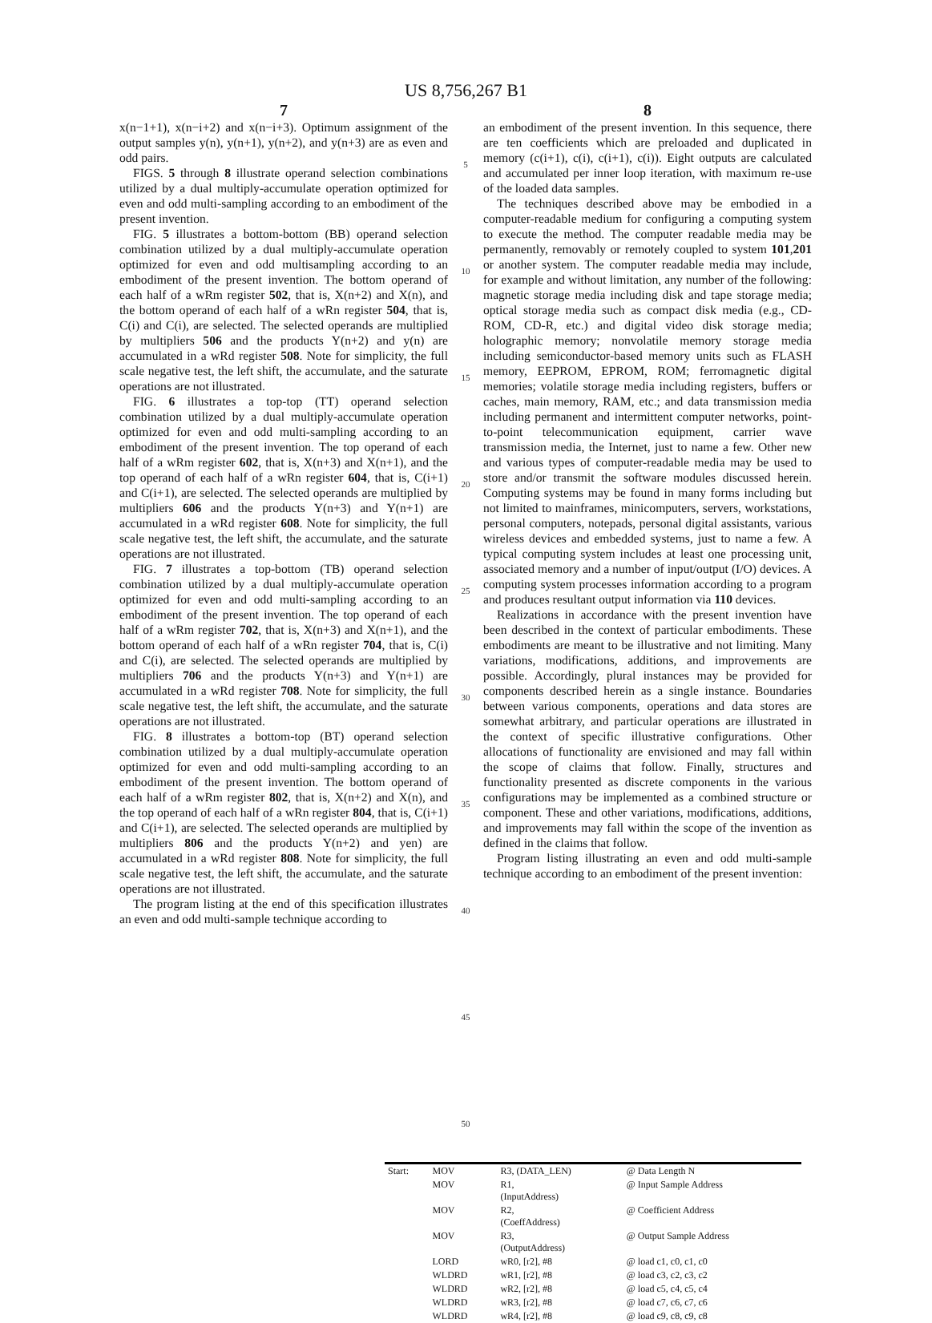US 8,756,267 B1
7
x(n−1+1), x(n−i+2) and x(n−i+3). Optimum assignment of the output samples y(n), y(n+1), y(n+2), and y(n+3) are as even and odd pairs.
FIGS. 5 through 8 illustrate operand selection combinations utilized by a dual multiply-accumulate operation optimized for even and odd multi-sampling according to an embodiment of the present invention.
FIG. 5 illustrates a bottom-bottom (BB) operand selection combination utilized by a dual multiply-accumulate operation optimized for even and odd multisampling according to an embodiment of the present invention. The bottom operand of each half of a wRm register 502, that is, X(n+2) and X(n), and the bottom operand of each half of a wRn register 504, that is, C(i) and C(i), are selected. The selected operands are multiplied by multipliers 506 and the products Y(n+2) and y(n) are accumulated in a wRd register 508. Note for simplicity, the full scale negative test, the left shift, the accumulate, and the saturate operations are not illustrated.
FIG. 6 illustrates a top-top (TT) operand selection combination utilized by a dual multiply-accumulate operation optimized for even and odd multi-sampling according to an embodiment of the present invention. The top operand of each half of a wRm register 602, that is, X(n+3) and X(n+1), and the top operand of each half of a wRn register 604, that is, C(i+1) and C(i+1), are selected. The selected operands are multiplied by multipliers 606 and the products Y(n+3) and Y(n+1) are accumulated in a wRd register 608. Note for simplicity, the full scale negative test, the left shift, the accumulate, and the saturate operations are not illustrated.
FIG. 7 illustrates a top-bottom (TB) operand selection combination utilized by a dual multiply-accumulate operation optimized for even and odd multi-sampling according to an embodiment of the present invention. The top operand of each half of a wRm register 702, that is, X(n+3) and X(n+1), and the bottom operand of each half of a wRn register 704, that is, C(i) and C(i), are selected. The selected operands are multiplied by multipliers 706 and the products Y(n+3) and Y(n+1) are accumulated in a wRd register 708. Note for simplicity, the full scale negative test, the left shift, the accumulate, and the saturate operations are not illustrated.
FIG. 8 illustrates a bottom-top (BT) operand selection combination utilized by a dual multiply-accumulate operation optimized for even and odd multi-sampling according to an embodiment of the present invention. The bottom operand of each half of a wRm register 802, that is, X(n+2) and X(n), and the top operand of each half of a wRn register 804, that is, C(i+1) and C(i+1), are selected. The selected operands are multiplied by multipliers 806 and the products Y(n+2) and yen) are accumulated in a wRd register 808. Note for simplicity, the full scale negative test, the left shift, the accumulate, and the saturate operations are not illustrated.
The program listing at the end of this specification illustrates an even and odd multi-sample technique according to
5
10
15
20
25
30
35
40
45
50
8
an embodiment of the present invention. In this sequence, there are ten coefficients which are preloaded and duplicated in memory (c(i+1), c(i), c(i+1), c(i)). Eight outputs are calculated and accumulated per inner loop iteration, with maximum re-use of the loaded data samples.
The techniques described above may be embodied in a computer-readable medium for configuring a computing system to execute the method. The computer readable media may be permanently, removably or remotely coupled to system 101,201 or another system. The computer readable media may include, for example and without limitation, any number of the following: magnetic storage media including disk and tape storage media; optical storage media such as compact disk media (e.g., CD-ROM, CD-R, etc.) and digital video disk storage media; holographic memory; nonvolatile memory storage media including semiconductor-based memory units such as FLASH memory, EEPROM, EPROM, ROM; ferromagnetic digital memories; volatile storage media including registers, buffers or caches, main memory, RAM, etc.; and data transmission media including permanent and intermittent computer networks, point-to-point telecommunication equipment, carrier wave transmission media, the Internet, just to name a few. Other new and various types of computer-readable media may be used to store and/or transmit the software modules discussed herein. Computing systems may be found in many forms including but not limited to mainframes, minicomputers, servers, workstations, personal computers, notepads, personal digital assistants, various wireless devices and embedded systems, just to name a few. A typical computing system includes at least one processing unit, associated memory and a number of input/output (I/O) devices. A computing system processes information according to a program and produces resultant output information via 110 devices.
Realizations in accordance with the present invention have been described in the context of particular embodiments. These embodiments are meant to be illustrative and not limiting. Many variations, modifications, additions, and improvements are possible. Accordingly, plural instances may be provided for components described herein as a single instance. Boundaries between various components, operations and data stores are somewhat arbitrary, and particular operations are illustrated in the context of specific illustrative configurations. Other allocations of functionality are envisioned and may fall within the scope of claims that follow. Finally, structures and functionality presented as discrete components in the various configurations may be implemented as a combined structure or component. These and other variations, modifications, additions, and improvements may fall within the scope of the invention as defined in the claims that follow.
Program listing illustrating an even and odd multi-sample technique according to an embodiment of the present invention:
| Start: | MOV | R3, (DATA_LEN) | @ Data Length N |
| | MOV | R1, (InputAddress) | @ Input Sample Address |
| | MOV | R2, (CoeffAddress) | @ Coefficient Address |
| | MOV | R3, (OutputAddress) | @ Output Sample Address |
| | LORD | wR0, [r2], #8 | @ load c1, c0, c1, c0 |
| | WLDRD | wR1, [r2], #8 | @ load c3, c2, c3, c2 |
| | WLDRD | wR2, [r2], #8 | @ load c5, c4, c5, c4 |
| | WLDRD | wR3, [r2], #8 | @ load c7, c6, c7, c6 |
| | WLDRD | wR4, [r2], #8 | @ load c9, c8, c9, c8 |